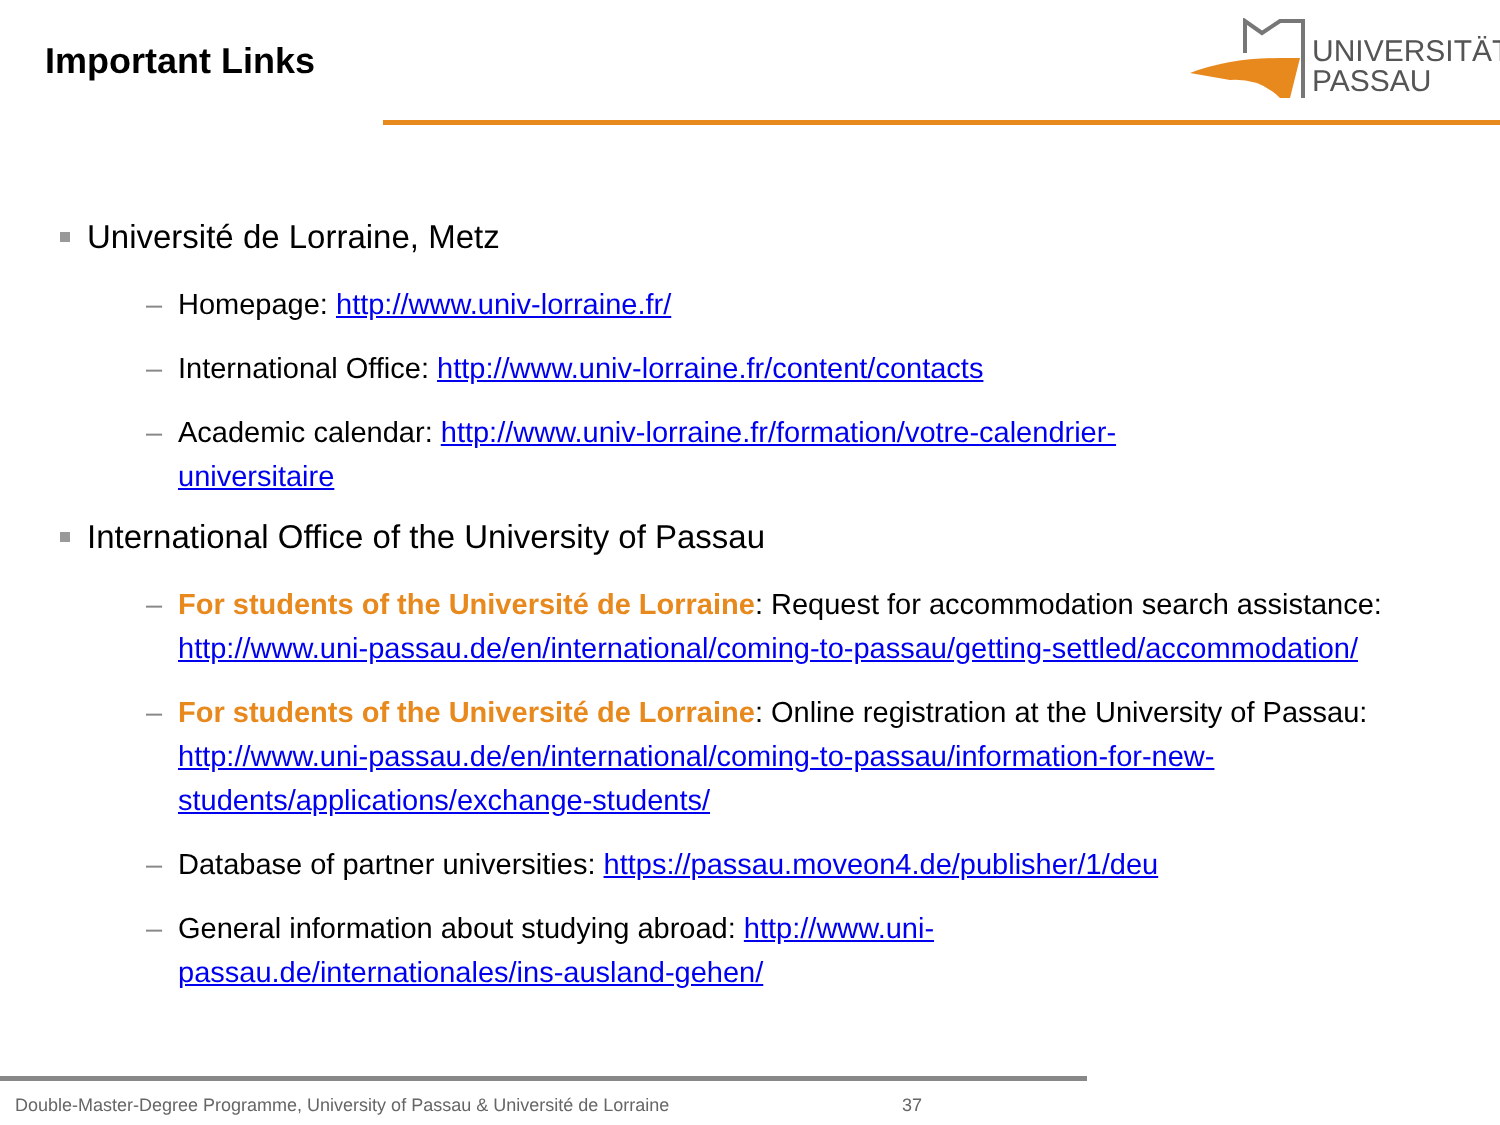Important Links
UNIVERSITÄT
PASSAU
Université de Lorraine, Metz
– Homepage: http://www.univ-lorraine.fr/
– International Office: http://www.univ-lorraine.fr/content/contacts
– Academic calendar: http://www.univ-lorraine.fr/formation/votre-calendrier-
universitaire
International Office of the University of Passau
– For students of the Université de Lorraine: Request for accommodation search assistance: http://www.uni-passau.de/en/international/coming-to-passau/getting-settled/accommodation/
– For students of the Université de Lorraine: Online registration at the University of Passau: http://www.uni-passau.de/en/international/coming-to-passau/information-for-new-students/applications/exchange-students/
– Database of partner universities: https://passau.moveon4.de/publisher/1/deu
– General information about studying abroad: http://www.uni-
passau.de/internationales/ins-ausland-gehen/
Double-Master-Degree Programme, University of Passau & Université de Lorraine
37